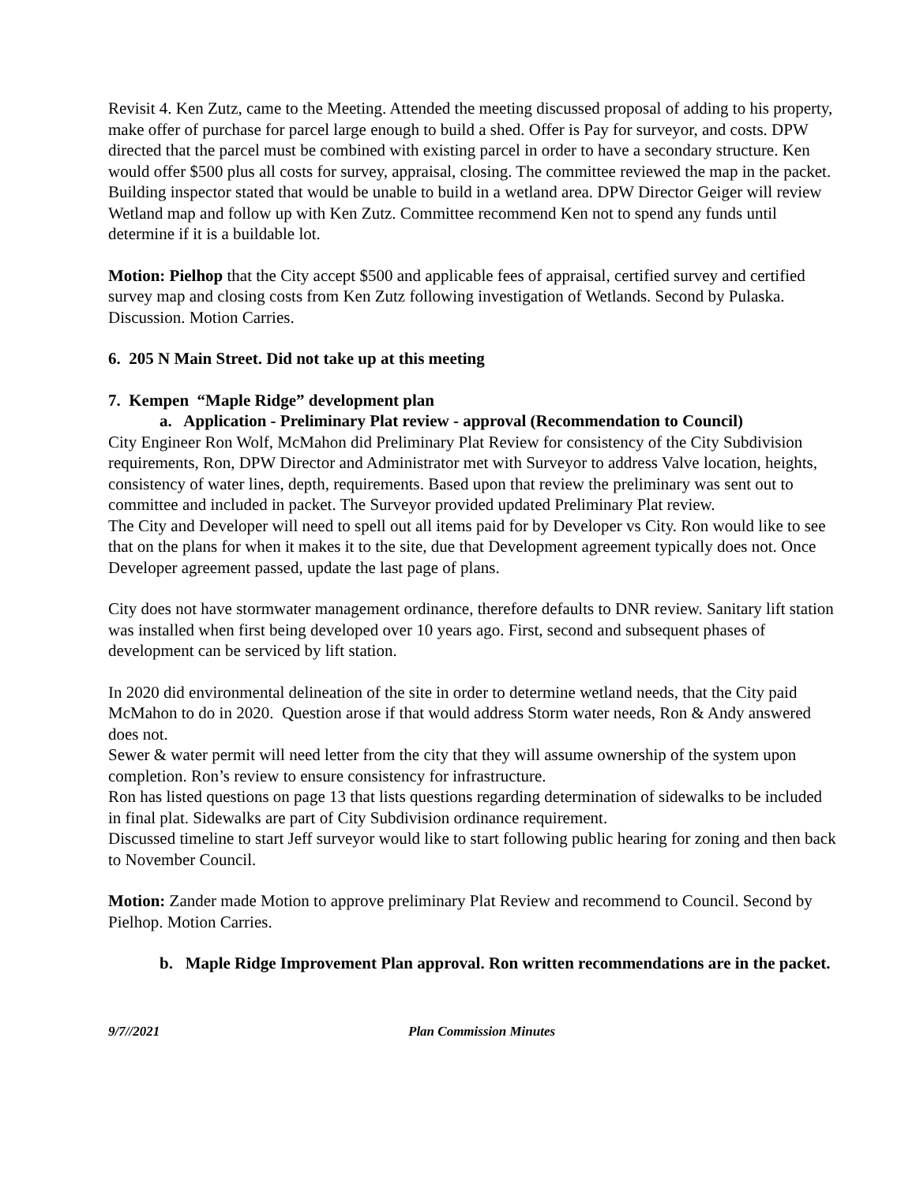Revisit 4. Ken Zutz, came to the Meeting. Attended the meeting discussed proposal of adding to his property, make offer of purchase for parcel large enough to build a shed. Offer is Pay for surveyor, and costs. DPW directed that the parcel must be combined with existing parcel in order to have a secondary structure. Ken would offer $500 plus all costs for survey, appraisal, closing. The committee reviewed the map in the packet. Building inspector stated that would be unable to build in a wetland area. DPW Director Geiger will review Wetland map and follow up with Ken Zutz. Committee recommend Ken not to spend any funds until determine if it is a buildable lot.
Motion: Pielhop that the City accept $500 and applicable fees of appraisal, certified survey and certified survey map and closing costs from Ken Zutz following investigation of Wetlands. Second by Pulaska. Discussion. Motion Carries.
6. 205 N Main Street. Did not take up at this meeting
7. Kempen “Maple Ridge” development plan
a. Application - Preliminary Plat review - approval (Recommendation to Council)
City Engineer Ron Wolf, McMahon did Preliminary Plat Review for consistency of the City Subdivision requirements, Ron, DPW Director and Administrator met with Surveyor to address Valve location, heights, consistency of water lines, depth, requirements. Based upon that review the preliminary was sent out to committee and included in packet. The Surveyor provided updated Preliminary Plat review.
The City and Developer will need to spell out all items paid for by Developer vs City. Ron would like to see that on the plans for when it makes it to the site, due that Development agreement typically does not. Once Developer agreement passed, update the last page of plans.
City does not have stormwater management ordinance, therefore defaults to DNR review. Sanitary lift station was installed when first being developed over 10 years ago. First, second and subsequent phases of development can be serviced by lift station.
In 2020 did environmental delineation of the site in order to determine wetland needs, that the City paid McMahon to do in 2020. Question arose if that would address Storm water needs, Ron & Andy answered does not.
Sewer & water permit will need letter from the city that they will assume ownership of the system upon completion. Ron’s review to ensure consistency for infrastructure.
Ron has listed questions on page 13 that lists questions regarding determination of sidewalks to be included in final plat. Sidewalks are part of City Subdivision ordinance requirement.
Discussed timeline to start Jeff surveyor would like to start following public hearing for zoning and then back to November Council.
Motion: Zander made Motion to approve preliminary Plat Review and recommend to Council. Second by Pielhop. Motion Carries.
b. Maple Ridge Improvement Plan approval. Ron written recommendations are in the packet.
9/7//2021 Plan Commission Minutes